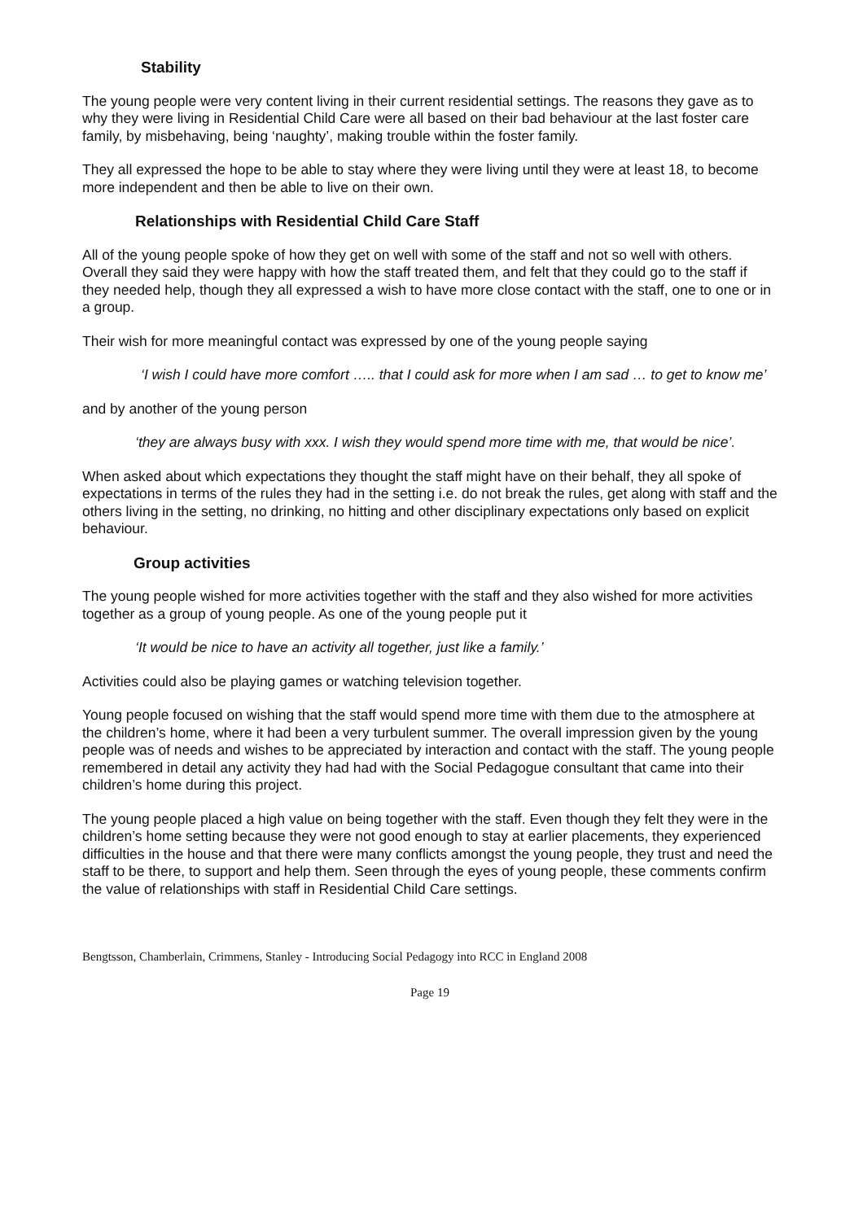Stability
The young people were very content living in their current residential settings. The reasons they gave as to why they were living in Residential Child Care were all based on their bad behaviour at the last foster care family, by misbehaving, being ‘naughty’, making trouble within the foster family.
They all expressed the hope to be able to stay where they were living until they were at least 18, to become more independent and then be able to live on their own.
Relationships with Residential Child Care Staff
All of the young people spoke of how they get on well with some of the staff and not so well with others. Overall they said they were happy with how the staff treated them, and felt that they could go to the staff if they needed help, though they all expressed a wish to have more close contact with the staff, one to one or in a group.
Their wish for more meaningful contact was expressed by one of the young people saying
‘I wish I could have more comfort ….. that I could ask for more when I am sad … to get to know me’
and by another of the young person
‘they are always busy with xxx. I wish they would spend more time with me, that would be nice’.
When asked about which expectations they thought the staff might have on their behalf, they all spoke of expectations in terms of the rules they had in the setting i.e. do not break the rules, get along with staff and the others living in the setting, no drinking, no hitting and other disciplinary expectations only based on explicit behaviour.
Group activities
The young people wished for more activities together with the staff and they also wished for more activities together as a group of young people. As one of the young people put it
‘It would be nice to have an activity all together, just like a family.’
Activities could also be playing games or watching television together.
Young people focused on wishing that the staff would spend more time with them due to the atmosphere at the children’s home, where it had been a very turbulent summer. The overall impression given by the young people was of needs and wishes to be appreciated by interaction and contact with the staff. The young people remembered in detail any activity they had had with the Social Pedagogue consultant that came into their children’s home during this project.
The young people placed a high value on being together with the staff. Even though they felt they were in the children’s home setting because they were not good enough to stay at earlier placements, they experienced difficulties in the house and that there were many conflicts amongst the young people, they trust and need the staff to be there, to support and help them. Seen through the eyes of young people, these comments confirm the value of relationships with staff in Residential Child Care settings.
Bengtsson, Chamberlain, Crimmens, Stanley - Introducing Social Pedagogy into RCC in England 2008
Page 19